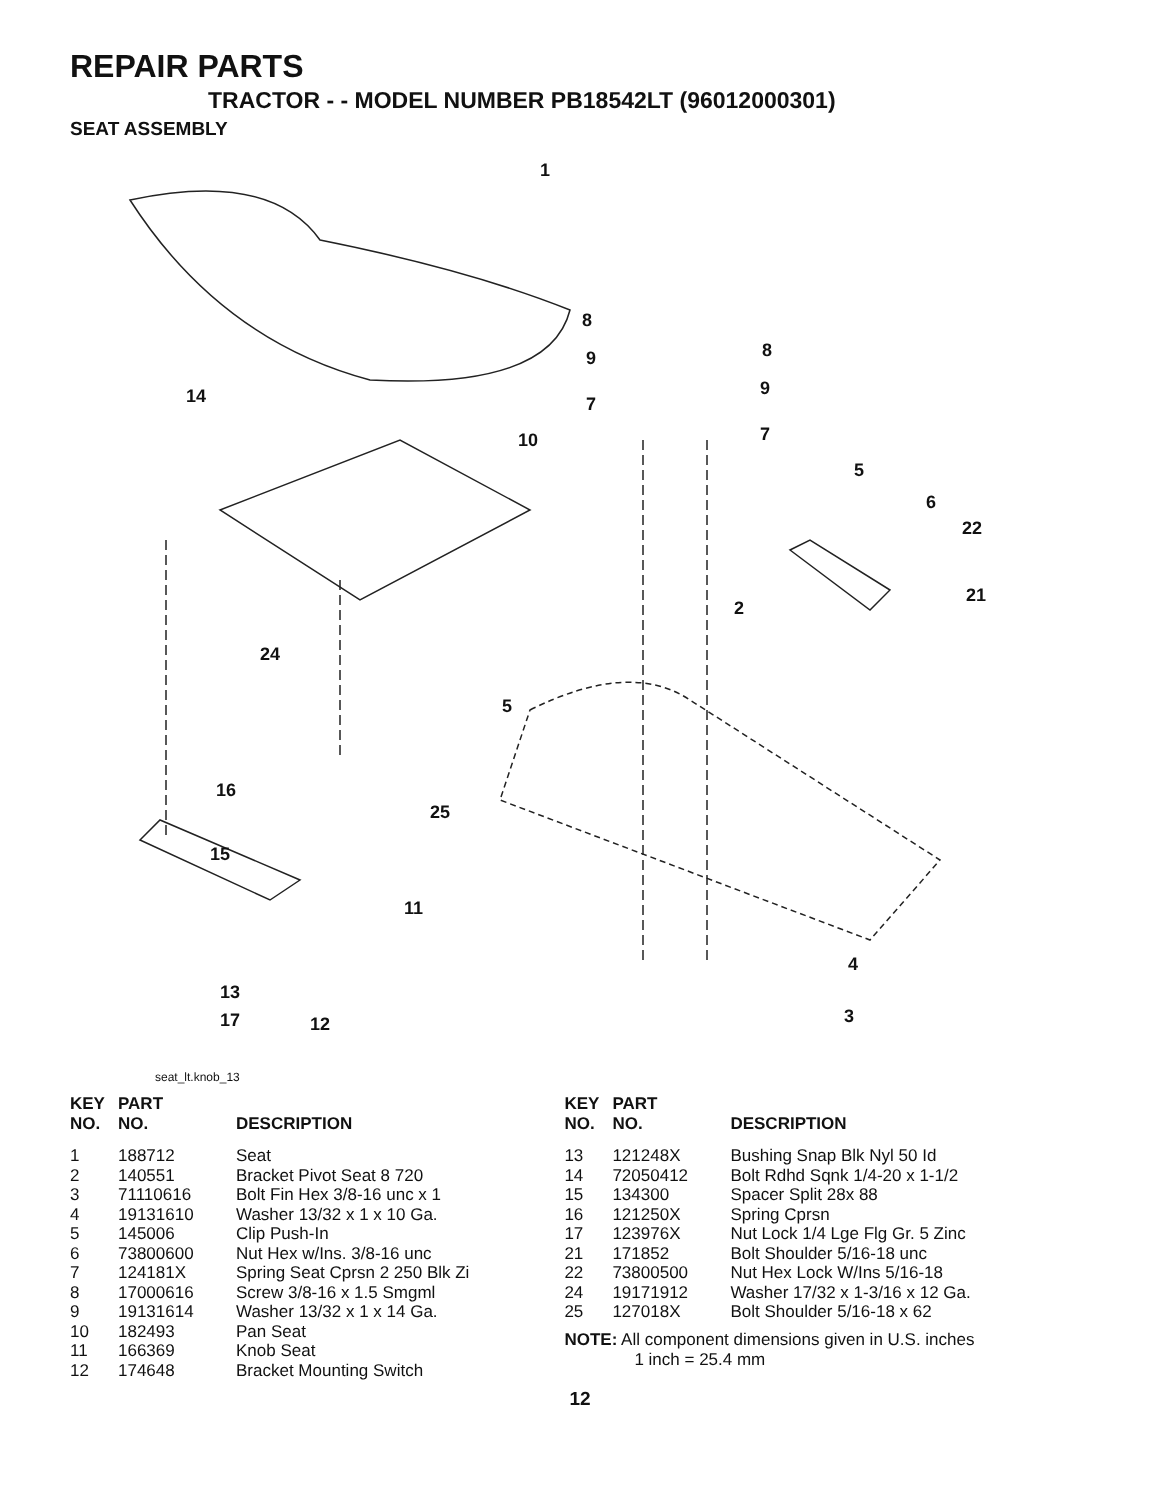REPAIR PARTS
TRACTOR - - MODEL NUMBER PB18542LT (96012000301)
SEAT ASSEMBLY
1
8
8 9
9 14 7
7 10
5
6
22
21
2
24
5
16
25
15
11
4
13
3 17 12
seat_lt.knob_13
| KEY NO. | PART NO. | DESCRIPTION |
| --- | --- | --- |
| 1 | 188712 | Seat |
| 2 | 140551 | Bracket Pivot Seat 8 720 |
| 3 | 71110616 | Bolt Fin Hex 3/8-16 unc x 1 |
| 4 | 19131610 | Washer 13/32 x 1 x 10 Ga. |
| 5 | 145006 | Clip Push-In |
| 6 | 73800600 | Nut Hex w/Ins. 3/8-16 unc |
| 7 | 124181X | Spring Seat Cprsn 2 250 Blk Zi |
| 8 | 17000616 | Screw 3/8-16 x 1.5 Smgml |
| 9 | 19131614 | Washer 13/32 x 1 x 14 Ga. |
| 10 | 182493 | Pan Seat |
| 11 | 166369 | Knob Seat |
| 12 | 174648 | Bracket Mounting Switch |
| KEY NO. | PART NO. | DESCRIPTION |
| --- | --- | --- |
| 13 | 121248X | Bushing Snap Blk Nyl 50 Id |
| 14 | 72050412 | Bolt Rdhd Sqnk 1/4-20 x 1-1/2 |
| 15 | 134300 | Spacer Split 28x 88 |
| 16 | 121250X | Spring Cprsn |
| 17 | 123976X | Nut Lock 1/4 Lge Flg Gr. 5 Zinc |
| 21 | 171852 | Bolt Shoulder 5/16-18 unc |
| 22 | 73800500 | Nut Hex Lock W/Ins 5/16-18 |
| 24 | 19171912 | Washer 17/32 x 1-3/16 x 12 Ga. |
| 25 | 127018X | Bolt Shoulder 5/16-18 x 62 |
NOTE: All component dimensions given in U.S. inches
1 inch = 25.4 mm
12